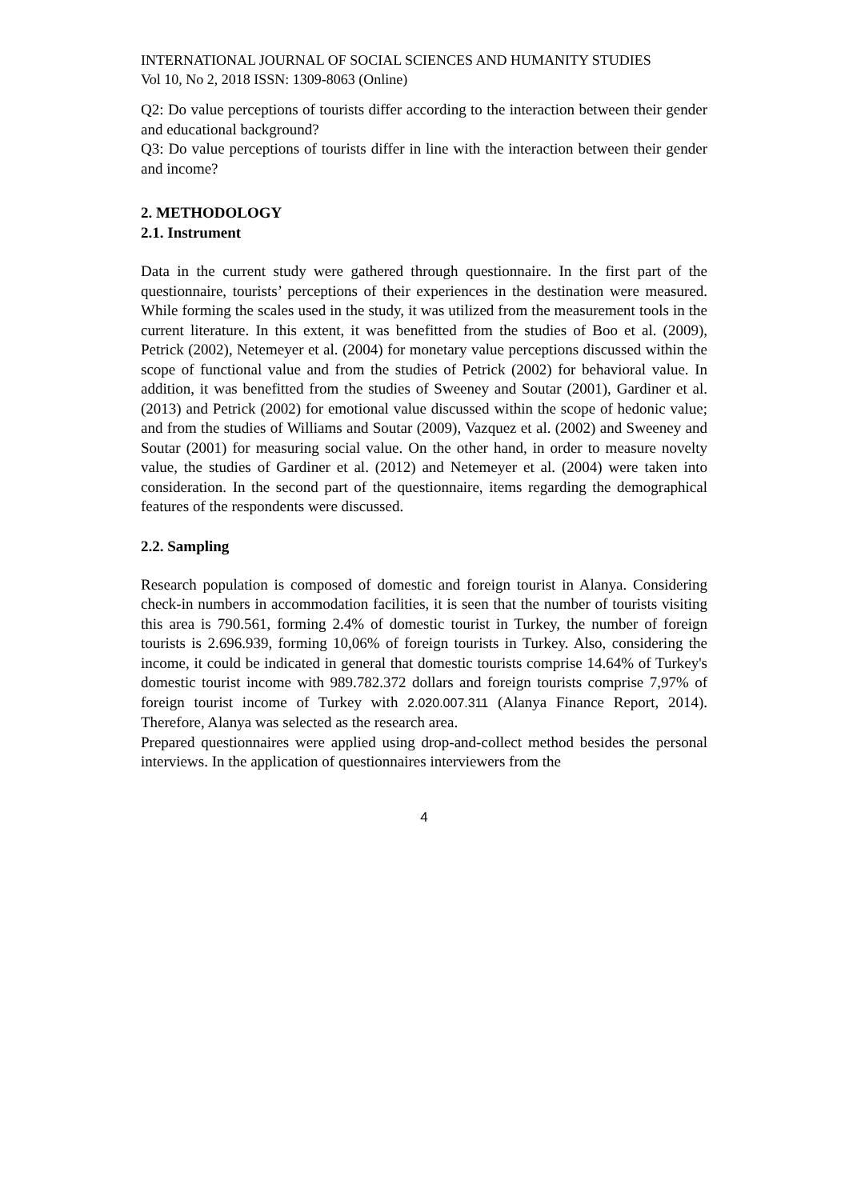INTERNATIONAL JOURNAL OF SOCIAL SCIENCES AND HUMANITY STUDIES
Vol 10, No 2, 2018 ISSN: 1309-8063 (Online)
Q2: Do value perceptions of tourists differ according to the interaction between their gender and educational background?
Q3: Do value perceptions of tourists differ in line with the interaction between their gender and income?
2. METHODOLOGY
2.1. Instrument
Data in the current study were gathered through questionnaire. In the first part of the questionnaire, tourists’ perceptions of their experiences in the destination were measured. While forming the scales used in the study, it was utilized from the measurement tools in the current literature. In this extent, it was benefitted from the studies of Boo et al. (2009), Petrick (2002), Netemeyer et al. (2004) for monetary value perceptions discussed within the scope of functional value and from the studies of Petrick (2002) for behavioral value. In addition, it was benefitted from the studies of Sweeney and Soutar (2001), Gardiner et al. (2013) and Petrick (2002) for emotional value discussed within the scope of hedonic value; and from the studies of Williams and Soutar (2009), Vazquez et al. (2002) and Sweeney and Soutar (2001) for measuring social value. On the other hand, in order to measure novelty value, the studies of Gardiner et al. (2012) and Netemeyer et al. (2004) were taken into consideration. In the second part of the questionnaire, items regarding the demographical features of the respondents were discussed.
2.2. Sampling
Research population is composed of domestic and foreign tourist in Alanya. Considering check-in numbers in accommodation facilities, it is seen that the number of tourists visiting this area is 790.561, forming 2.4% of domestic tourist in Turkey, the number of foreign tourists is 2.696.939, forming 10,06% of foreign tourists in Turkey. Also, considering the income, it could be indicated in general that domestic tourists comprise 14.64% of Turkey's domestic tourist income with 989.782.372 dollars and foreign tourists comprise 7,97% of foreign tourist income of Turkey with 2.020.007.311 (Alanya Finance Report, 2014). Therefore, Alanya was selected as the research area.
Prepared questionnaires were applied using drop-and-collect method besides the personal interviews. In the application of questionnaires interviewers from the
4